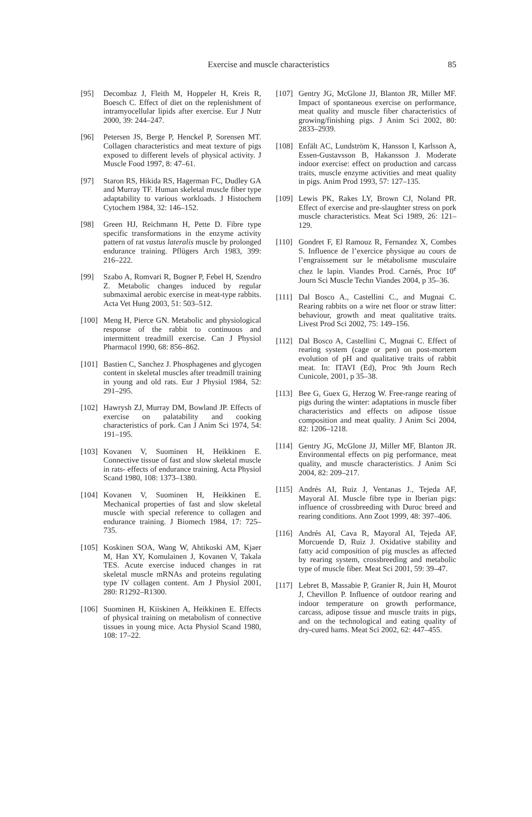Exercise and muscle characteristics
85
[95] Decombaz J, Fleith M, Hoppeler H, Kreis R, Boesch C. Effect of diet on the replenishment of intramyocellular lipids after exercise. Eur J Nutr 2000, 39: 244–247.
[96] Petersen JS, Berge P, Henckel P, Sorensen MT. Collagen characteristics and meat texture of pigs exposed to different levels of physical activity. J Muscle Food 1997, 8: 47–61.
[97] Staron RS, Hikida RS, Hagerman FC, Dudley GA and Murray TF. Human skeletal muscle fiber type adaptability to various workloads. J Histochem Cytochem 1984, 32: 146–152.
[98] Green HJ, Reichmann H, Pette D. Fibre type specific transformations in the enzyme activity pattern of rat vastus lateralis muscle by prolonged endurance training. Pflügers Arch 1983, 399: 216–222.
[99] Szabo A, Romvari R, Bogner P, Febel H, Szendro Z. Metabolic changes induced by regular submaximal aerobic exercise in meat-type rabbits. Acta Vet Hung 2003, 51: 503–512.
[100] Meng H, Pierce GN. Metabolic and physiological response of the rabbit to continuous and intermittent treadmill exercise. Can J Physiol Pharmacol 1990, 68: 856–862.
[101] Bastien C, Sanchez J. Phosphagenes and glycogen content in skeletal muscles after treadmill training in young and old rats. Eur J Physiol 1984, 52: 291–295.
[102] Hawrysh ZJ, Murray DM, Bowland JP. Effects of exercise on palatability and cooking characteristics of pork. Can J Anim Sci 1974, 54: 191–195.
[103] Kovanen V, Suominen H, Heikkinen E. Connective tissue of fast and slow skeletal muscle in rats- effects of endurance training. Acta Physiol Scand 1980, 108: 1373–1380.
[104] Kovanen V, Suominen H, Heikkinen E. Mechanical properties of fast and slow skeletal muscle with special reference to collagen and endurance training. J Biomech 1984, 17: 725–735.
[105] Koskinen SOA, Wang W, Ahtikoski AM, Kjaer M, Han XY, Komulainen J, Kovanen V, Takala TES. Acute exercise induced changes in rat skeletal muscle mRNAs and proteins regulating type IV collagen content. Am J Physiol 2001, 280: R1292–R1300.
[106] Suominen H, Kiiskinen A, Heikkinen E. Effects of physical training on metabolism of connective tissues in young mice. Acta Physiol Scand 1980, 108: 17–22.
[107] Gentry JG, McGlone JJ, Blanton JR, Miller MF. Impact of spontaneous exercise on performance, meat quality and muscle fiber characteristics of growing/finishing pigs. J Anim Sci 2002, 80: 2833–2939.
[108] Enfält AC, Lundström K, Hansson I, Karlsson A, Essen-Gustavsson B, Hakansson J. Moderate indoor exercise: effect on production and carcass traits, muscle enzyme activities and meat quality in pigs. Anim Prod 1993, 57: 127–135.
[109] Lewis PK, Rakes LY, Brown CJ, Noland PR. Effect of exercise and pre-slaughter stress on pork muscle characteristics. Meat Sci 1989, 26: 121–129.
[110] Gondret F, El Ramouz R, Fernandez X, Combes S. Influence de l’exercice physique au cours de l’engraissement sur le métabolisme musculaire chez le lapin. Viandes Prod. Carnés, Proc 10<sup>e</sup> Journ Sci Muscle Techn Viandes 2004, p 35–36.
[111] Dal Bosco A., Castellini C., and Mugnai C. Rearing rabbits on a wire net floor or straw litter: behaviour, growth and meat qualitative traits. Livest Prod Sci 2002, 75: 149–156.
[112] Dal Bosco A, Castellini C, Mugnai C. Effect of rearing system (cage or pen) on post-mortem evolution of pH and qualitative traits of rabbit meat. In: ITAVI (Ed), Proc 9th Journ Rech Cunicole, 2001, p 35–38.
[113] Bee G, Guex G, Herzog W. Free-range rearing of pigs during the winter: adaptations in muscle fiber characteristics and effects on adipose tissue composition and meat quality. J Anim Sci 2004, 82: 1206–1218.
[114] Gentry JG, McGlone JJ, Miller MF, Blanton JR. Environmental effects on pig performance, meat quality, and muscle characteristics. J Anim Sci 2004, 82: 209–217.
[115] Andrés AI, Ruiz J, Ventanas J., Tejeda AF, Mayoral AI. Muscle fibre type in Iberian pigs: influence of crossbreeding with Duroc breed and rearing conditions. Ann Zoot 1999, 48: 397–406.
[116] Andrés AI, Cava R, Mayoral AI, Tejeda AF, Morcuende D, Ruiz J. Oxidative stability and fatty acid composition of pig muscles as affected by rearing system, crossbreeding and metabolic type of muscle fiber. Meat Sci 2001, 59: 39–47.
[117] Lebret B, Massabie P, Granier R, Juin H, Mourot J, Chevillon P. Influence of outdoor rearing and indoor temperature on growth performance, carcass, adipose tissue and muscle traits in pigs, and on the technological and eating quality of dry-cured hams. Meat Sci 2002, 62: 447–455.